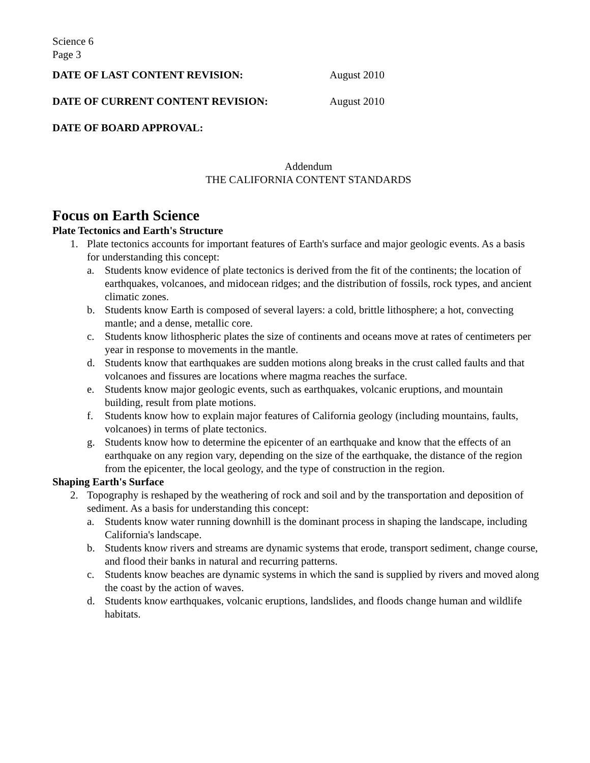Science 6
Page 3
DATE OF LAST CONTENT REVISION: August 2010
DATE OF CURRENT CONTENT REVISION: August 2010
DATE OF BOARD APPROVAL:
Addendum
THE CALIFORNIA CONTENT STANDARDS
Focus on Earth Science
Plate Tectonics and Earth's Structure
1. Plate tectonics accounts for important features of Earth's surface and major geologic events. As a basis for understanding this concept:
a. Students know evidence of plate tectonics is derived from the fit of the continents; the location of earthquakes, volcanoes, and midocean ridges; and the distribution of fossils, rock types, and ancient climatic zones.
b. Students know Earth is composed of several layers: a cold, brittle lithosphere; a hot, convecting mantle; and a dense, metallic core.
c. Students know lithospheric plates the size of continents and oceans move at rates of centimeters per year in response to movements in the mantle.
d. Students know that earthquakes are sudden motions along breaks in the crust called faults and that volcanoes and fissures are locations where magma reaches the surface.
e. Students know major geologic events, such as earthquakes, volcanic eruptions, and mountain building, result from plate motions.
f. Students know how to explain major features of California geology (including mountains, faults, volcanoes) in terms of plate tectonics.
g. Students know how to determine the epicenter of an earthquake and know that the effects of an earthquake on any region vary, depending on the size of the earthquake, the distance of the region from the epicenter, the local geology, and the type of construction in the region.
Shaping Earth's Surface
2. Topography is reshaped by the weathering of rock and soil and by the transportation and deposition of sediment. As a basis for understanding this concept:
a. Students know water running downhill is the dominant process in shaping the landscape, including California's landscape.
b. Students know rivers and streams are dynamic systems that erode, transport sediment, change course, and flood their banks in natural and recurring patterns.
c. Students know beaches are dynamic systems in which the sand is supplied by rivers and moved along the coast by the action of waves.
d. Students know earthquakes, volcanic eruptions, landslides, and floods change human and wildlife habitats.